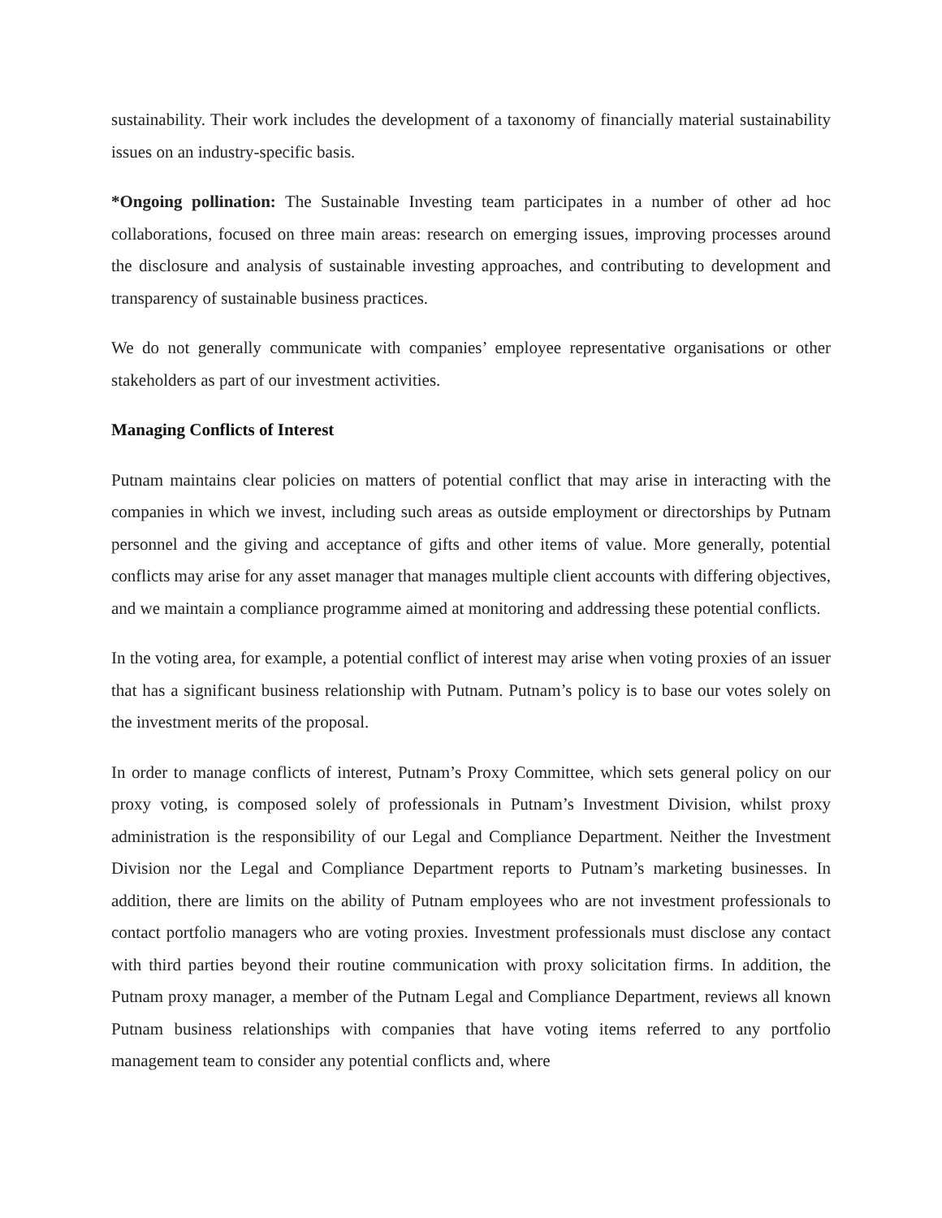sustainability. Their work includes the development of a taxonomy of financially material sustainability issues on an industry-specific basis.
*Ongoing pollination: The Sustainable Investing team participates in a number of other ad hoc collaborations, focused on three main areas: research on emerging issues, improving processes around the disclosure and analysis of sustainable investing approaches, and contributing to development and transparency of sustainable business practices.
We do not generally communicate with companies’ employee representative organisations or other stakeholders as part of our investment activities.
Managing Conflicts of Interest
Putnam maintains clear policies on matters of potential conflict that may arise in interacting with the companies in which we invest, including such areas as outside employment or directorships by Putnam personnel and the giving and acceptance of gifts and other items of value. More generally, potential conflicts may arise for any asset manager that manages multiple client accounts with differing objectives, and we maintain a compliance programme aimed at monitoring and addressing these potential conflicts.
In the voting area, for example, a potential conflict of interest may arise when voting proxies of an issuer that has a significant business relationship with Putnam. Putnam’s policy is to base our votes solely on the investment merits of the proposal.
In order to manage conflicts of interest, Putnam’s Proxy Committee, which sets general policy on our proxy voting, is composed solely of professionals in Putnam’s Investment Division, whilst proxy administration is the responsibility of our Legal and Compliance Department. Neither the Investment Division nor the Legal and Compliance Department reports to Putnam’s marketing businesses. In addition, there are limits on the ability of Putnam employees who are not investment professionals to contact portfolio managers who are voting proxies. Investment professionals must disclose any contact with third parties beyond their routine communication with proxy solicitation firms. In addition, the Putnam proxy manager, a member of the Putnam Legal and Compliance Department, reviews all known Putnam business relationships with companies that have voting items referred to any portfolio management team to consider any potential conflicts and, where